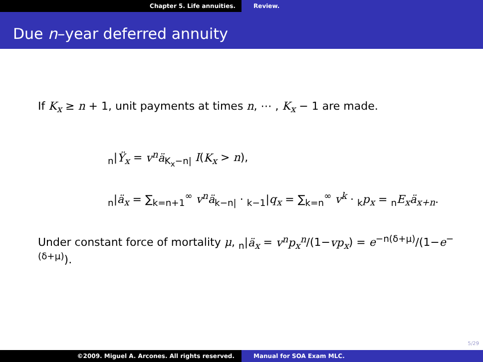Chapter 5. Life annuities. Review.
Due n–year deferred annuity
If K<sub>x</sub> ≥ n + 1, unit payments at times n, ⋯ , K<sub>x</sub> − 1 are made.
<sub>n</sub>|Ÿ<sub>x</sub> = v<sup>n</sup>ä<sub>K<sub>x</sub>−n|</sub> I(K<sub>x</sub> > n),
<sub>n</sub>|ä<sub>x</sub> = ∑<sub>k=n+1</sub><sup>∞</sup> v<sup>n</sup>ä<sub>k−n|</sub> · <sub>k−1</sub>|q<sub>x</sub> = ∑<sub>k=n</sub><sup>∞</sup> v<sup>k</sup> · <sub>k</sub>p<sub>x</sub> = <sub>n</sub>E<sub>x</sub>ä<sub>x+n</sub>.
Under constant force of mortality μ, <sub>n</sub>|ä<sub>x</sub> = v<sup>n</sup>p<sub>x</sub><sup>n</sup>/(1−vp<sub>x</sub>) = e<sup>−n(δ+μ)</sup>/(1−e<sup>−(δ+μ)</sup>).
5/29
©2009. Miguel A. Arcones. All rights reserved. Manual for SOA Exam MLC.